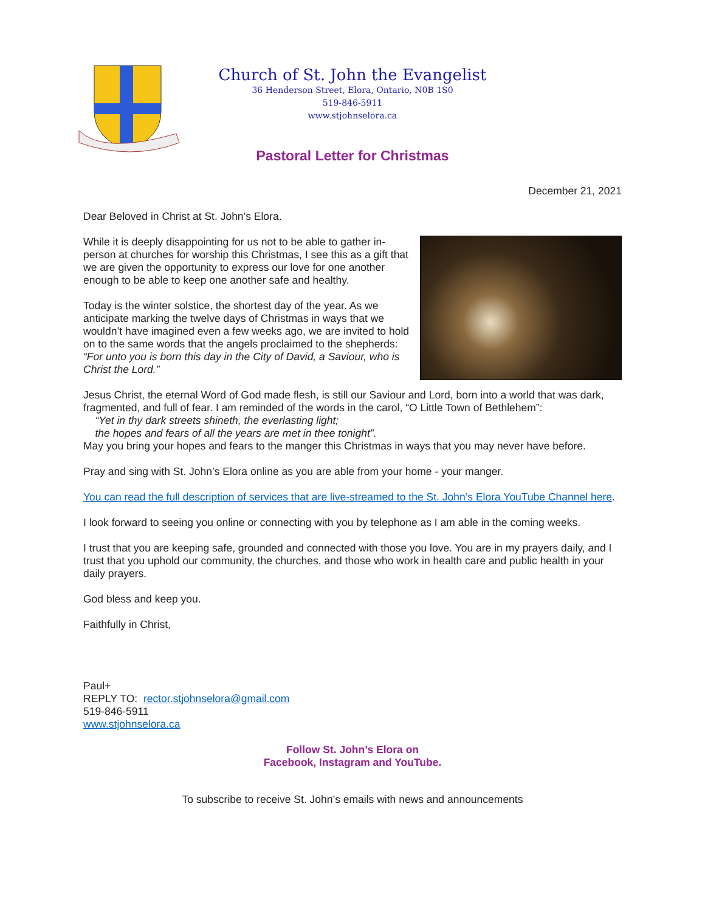Church of St. John the Evangelist
36 Henderson Street, Elora, Ontario, N0B 1S0
519-846-5911
www.stjohnselora.ca
Pastoral Letter for Christmas
December 21, 2021
Dear Beloved in Christ at St. John’s Elora.
While it is deeply disappointing for us not to be able to gather in-person at churches for worship this Christmas, I see this as a gift that we are given the opportunity to express our love for one another enough to be able to keep one another safe and healthy.
Today is the winter solstice, the shortest day of the year. As we anticipate marking the twelve days of Christmas in ways that we wouldn’t have imagined even a few weeks ago, we are invited to hold on to the same words that the angels proclaimed to the shepherds: “For unto you is born this day in the City of David, a Saviour, who is Christ the Lord.”
Jesus Christ, the eternal Word of God made flesh, is still our Saviour and Lord, born into a world that was dark, fragmented, and full of fear. I am reminded of the words in the carol, “O Little Town of Bethlehem”:
“Yet in thy dark streets shineth, the everlasting light;
the hopes and fears of all the years are met in thee tonight”.
May you bring your hopes and fears to the manger this Christmas in ways that you may never have before.
Pray and sing with St. John’s Elora online as you are able from your home - your manger.
You can read the full description of services that are live-streamed to the St. John’s Elora YouTube Channel here.
I look forward to seeing you online or connecting with you by telephone as I am able in the coming weeks.
I trust that you are keeping safe, grounded and connected with those you love. You are in my prayers daily, and I trust that you uphold our community, the churches, and those who work in health care and public health in your daily prayers.
God bless and keep you.
Faithfully in Christ,
Paul+
REPLY TO: rector.stjohnselora@gmail.com
519-846-5911
www.stjohnselora.ca
Follow St. John’s Elora on
Facebook, Instagram and YouTube.
To subscribe to receive St. John’s emails with news and announcements